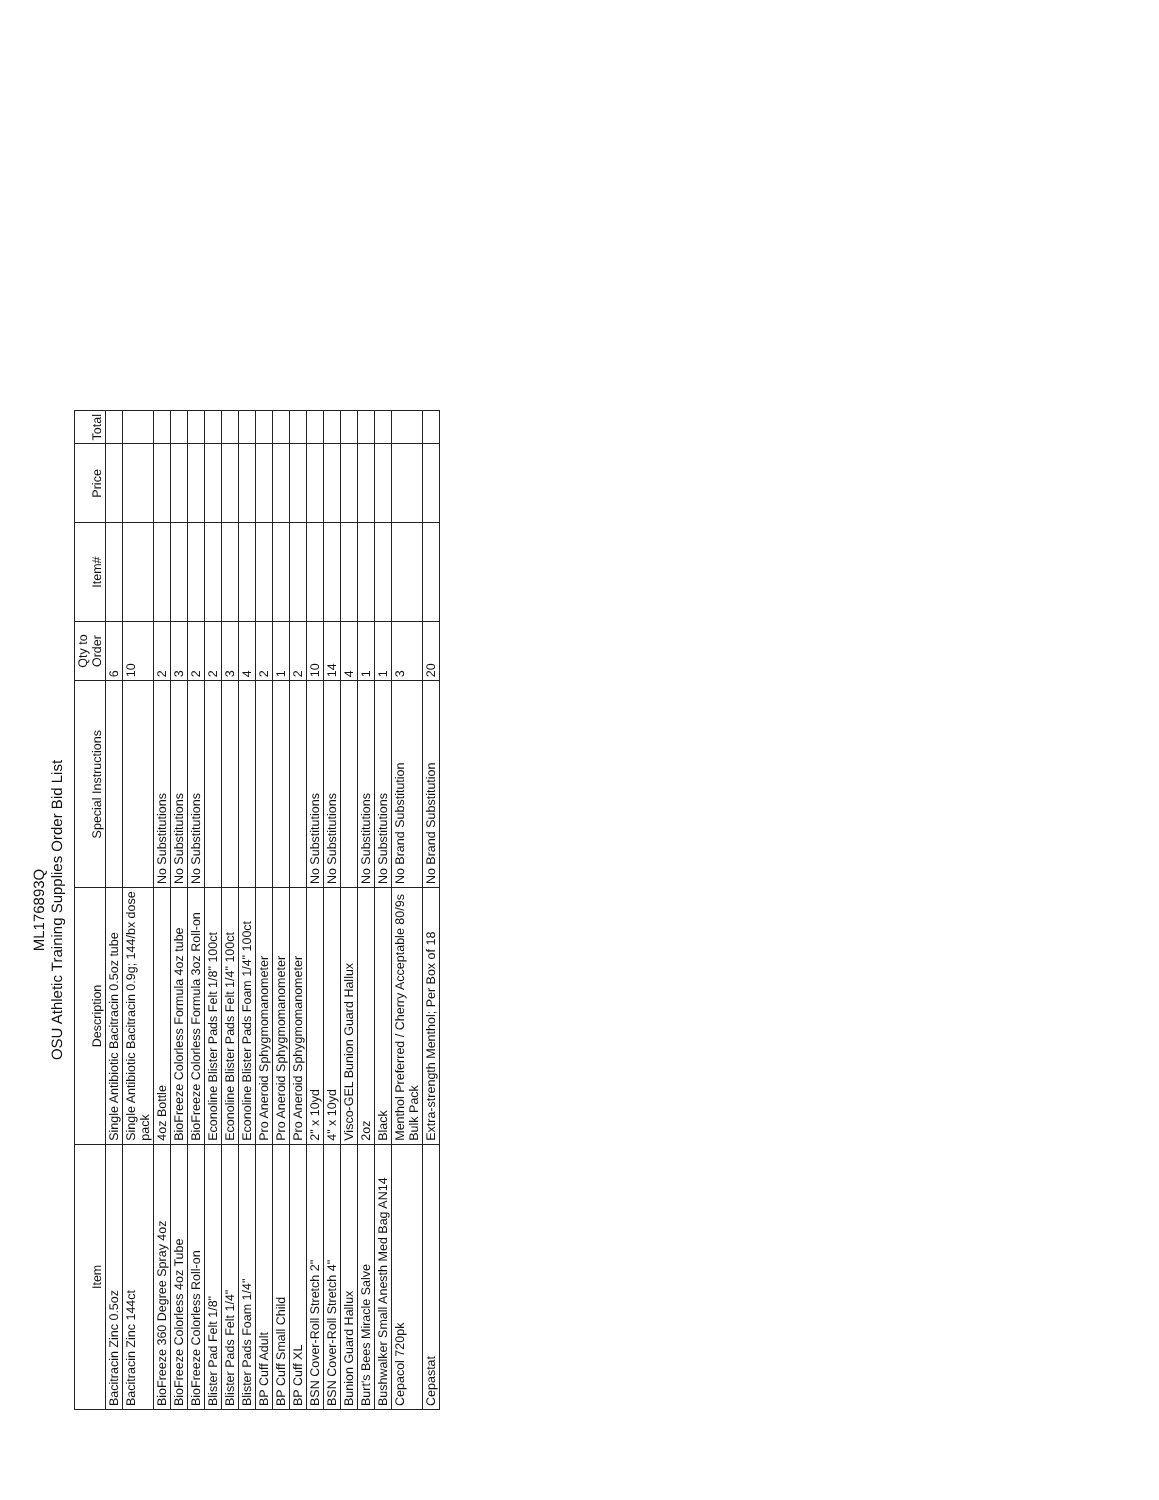ML176893Q
OSU Athletic Training Supplies Order Bid List
| Item | Description | Special Instructions | Qty to Order | Item# | Price | Total |
| --- | --- | --- | --- | --- | --- | --- |
| Bacitracin Zinc 0.5oz | Single Antibiotic Bacitracin 0.5oz tube | | 6 | | | |
| Bacitracin Zinc 144ct | Single Antibiotic Bacitracin 0.9g; 144/bx dose pack | | 10 | | | |
| BioFreeze 360 Degree Spray 4oz | 4oz Bottle | No Substitutions | 2 | | | |
| BioFreeze Colorless 4oz Tube | BioFreeze Colorless Formula 4oz tube | No Substitutions | 3 | | | |
| BioFreeze Colorless Roll-on | BioFreeze Colorless Formula 3oz Roll-on | No Substitutions | 2 | | | |
| Blister Pad Felt 1/8" | Econoline Blister Pads Felt 1/8" 100ct | | 2 | | | |
| Blister Pads Felt 1/4" | Econoline Blister Pads Felt 1/4" 100ct | | 3 | | | |
| Blister Pads Foam 1/4" | Econoline Blister Pads Foam 1/4" 100ct | | 4 | | | |
| BP Cuff Adult | Pro Aneroid Sphygmomanometer | | 2 | | | |
| BP Cuff Small Child | Pro Aneroid Sphygmomanometer | | 1 | | | |
| BP Cuff XL | Pro Aneroid Sphygmomanometer | | 2 | | | |
| BSN Cover-Roll Stretch 2" | 2" x 10yd | No Substitutions | 10 | | | |
| BSN Cover-Roll Stretch 4" | 4" x 10yd | No Substitutions | 14 | | | |
| Bunion Guard Hallux | Visco-GEL Bunion Guard Hallux | | 4 | | | |
| Burt's Bees Miracle Salve | 2oz | No Substitutions | 1 | | | |
| Bushwalker Small Anesth Med Bag AN14 | Black | No Substitutions | 1 | | | |
| Cepacol 720pk | Menthol Preferred / Cherry Acceptable 80/9s Bulk Pack | No Brand Substitution | 3 | | | |
| Cepastat | Extra-strength Menthol; Per Box of 18 | No Brand Substitution | 20 | | | |